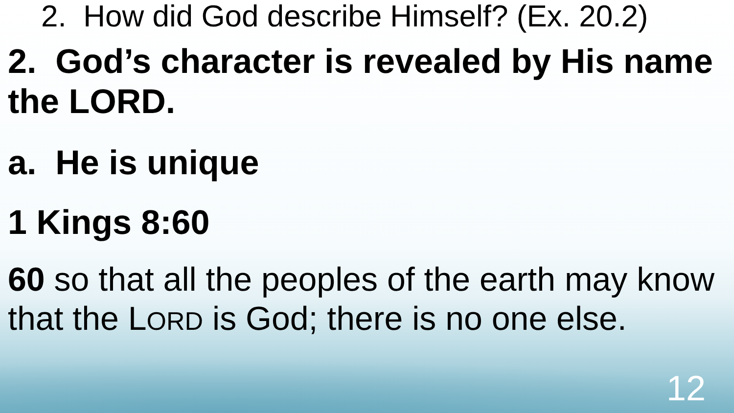2. How did God describe Himself? (Ex. 20.2)
2. God’s character is revealed by His name the LORD.
a. He is unique
1 Kings 8:60
60 so that all the peoples of the earth may know that the LORD is God; there is no one else.
12